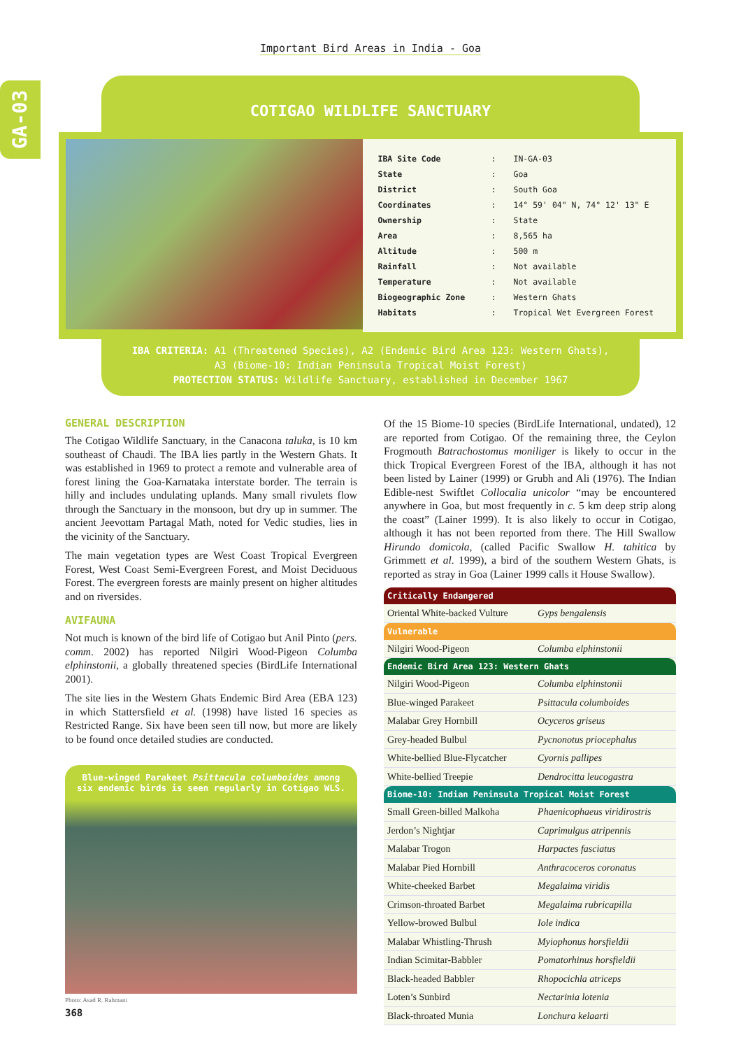Important Bird Areas in India - Goa
GA-03
COTIGAO WILDLIFE SANCTUARY
| IBA Site Code | : | IN-GA-03 |
| State | : | Goa |
| District | : | South Goa |
| Coordinates | : | 14° 59' 04" N, 74° 12' 13" E |
| Ownership | : | State |
| Area | : | 8,565 ha |
| Altitude | : | 500 m |
| Rainfall | : | Not available |
| Temperature | : | Not available |
| Biogeographic Zone | : | Western Ghats |
| Habitats | : | Tropical Wet Evergreen Forest |
IBA CRITERIA: A1 (Threatened Species), A2 (Endemic Bird Area 123: Western Ghats),
A3 (Biome-10: Indian Peninsula Tropical Moist Forest)
PROTECTION STATUS: Wildlife Sanctuary, established in December 1967
GENERAL DESCRIPTION
The Cotigao Wildlife Sanctuary, in the Canacona taluka, is 10 km southeast of Chaudi. The IBA lies partly in the Western Ghats. It was established in 1969 to protect a remote and vulnerable area of forest lining the Goa-Karnataka interstate border. The terrain is hilly and includes undulating uplands. Many small rivulets flow through the Sanctuary in the monsoon, but dry up in summer. The ancient Jeevottam Partagal Math, noted for Vedic studies, lies in the vicinity of the Sanctuary.
The main vegetation types are West Coast Tropical Evergreen Forest, West Coast Semi-Evergreen Forest, and Moist Deciduous Forest. The evergreen forests are mainly present on higher altitudes and on riversides.
AVIFAUNA
Not much is known of the bird life of Cotigao but Anil Pinto (pers. comm. 2002) has reported Nilgiri Wood-Pigeon Columba elphinstonii, a globally threatened species (BirdLife International 2001).
The site lies in the Western Ghats Endemic Bird Area (EBA 123) in which Stattersfield et al. (1998) have listed 16 species as Restricted Range. Six have been seen till now, but more are likely to be found once detailed studies are conducted.
Blue-winged Parakeet Psittacula columboides among six endemic birds is seen regularly in Cotigao WLS.
Photo: Asad R. Rahmani
Of the 15 Biome-10 species (BirdLife International, undated), 12 are reported from Cotigao. Of the remaining three, the Ceylon Frogmouth Batrachostomus moniliger is likely to occur in the thick Tropical Evergreen Forest of the IBA, although it has not been listed by Lainer (1999) or Grubh and Ali (1976). The Indian Edible-nest Swiftlet Collocalia unicolor “may be encountered anywhere in Goa, but most frequently in c. 5 km deep strip along the coast” (Lainer 1999). It is also likely to occur in Cotigao, although it has not been reported from there. The Hill Swallow Hirundo domicola, (called Pacific Swallow H. tahitica by Grimmett et al. 1999), a bird of the southern Western Ghats, is reported as stray in Goa (Lainer 1999 calls it House Swallow).
| Critically Endangered | |
| --- | --- |
| Oriental White-backed Vulture | Gyps bengalensis |
| Vulnerable | |
| Nilgiri Wood-Pigeon | Columba elphinstonii |
| Endemic Bird Area 123: Western Ghats | |
| Nilgiri Wood-Pigeon | Columba elphinstonii |
| Blue-winged Parakeet | Psittacula columboides |
| Malabar Grey Hornbill | Ocyceros griseus |
| Grey-headed Bulbul | Pycnonotus priocephalus |
| White-bellied Blue-Flycatcher | Cyornis pallipes |
| White-bellied Treepie | Dendrocitta leucogastra |
| Biome-10: Indian Peninsula Tropical Moist Forest | |
| Small Green-billed Malkoha | Phaenicophaeus viridirostris |
| Jerdon’s Nightjar | Caprimulgus atripennis |
| Malabar Trogon | Harpactes fasciatus |
| Malabar Pied Hornbill | Anthracoceros coronatus |
| White-cheeked Barbet | Megalaima viridis |
| Crimson-throated Barbet | Megalaima rubricapilla |
| Yellow-browed Bulbul | Iole indica |
| Malabar Whistling-Thrush | Myiophonus horsfieldii |
| Indian Scimitar-Babbler | Pomatorhinus horsfieldii |
| Black-headed Babbler | Rhopocichla atriceps |
| Loten’s Sunbird | Nectarinia lotenia |
| Black-throated Munia | Lonchura kelaarti |
368